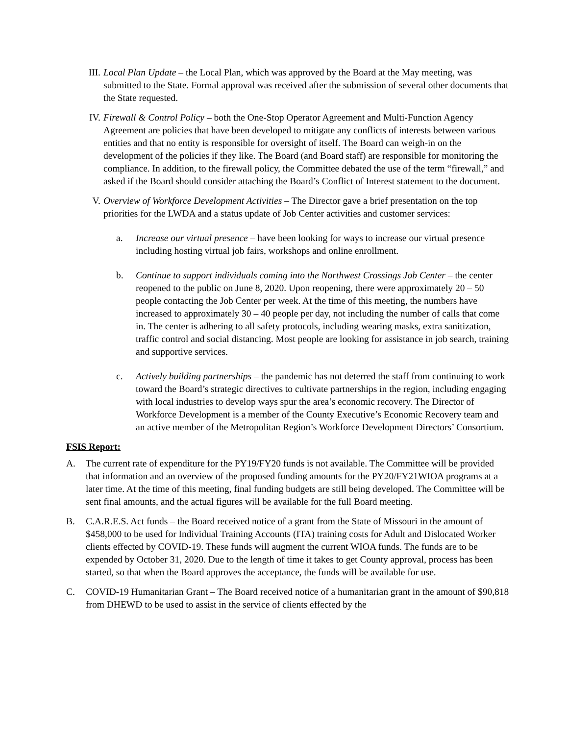III. Local Plan Update – the Local Plan, which was approved by the Board at the May meeting, was submitted to the State. Formal approval was received after the submission of several other documents that the State requested.
IV. Firewall & Control Policy – both the One-Stop Operator Agreement and Multi-Function Agency Agreement are policies that have been developed to mitigate any conflicts of interests between various entities and that no entity is responsible for oversight of itself. The Board can weigh-in on the development of the policies if they like. The Board (and Board staff) are responsible for monitoring the compliance. In addition, to the firewall policy, the Committee debated the use of the term “firewall,” and asked if the Board should consider attaching the Board’s Conflict of Interest statement to the document.
V. Overview of Workforce Development Activities – The Director gave a brief presentation on the top priorities for the LWDA and a status update of Job Center activities and customer services:
a. Increase our virtual presence – have been looking for ways to increase our virtual presence including hosting virtual job fairs, workshops and online enrollment.
b. Continue to support individuals coming into the Northwest Crossings Job Center – the center reopened to the public on June 8, 2020. Upon reopening, there were approximately 20 – 50 people contacting the Job Center per week. At the time of this meeting, the numbers have increased to approximately 30 – 40 people per day, not including the number of calls that come in. The center is adhering to all safety protocols, including wearing masks, extra sanitization, traffic control and social distancing. Most people are looking for assistance in job search, training and supportive services.
c. Actively building partnerships – the pandemic has not deterred the staff from continuing to work toward the Board’s strategic directives to cultivate partnerships in the region, including engaging with local industries to develop ways spur the area’s economic recovery. The Director of Workforce Development is a member of the County Executive’s Economic Recovery team and an active member of the Metropolitan Region’s Workforce Development Directors’ Consortium.
FSIS Report:
A. The current rate of expenditure for the PY19/FY20 funds is not available. The Committee will be provided that information and an overview of the proposed funding amounts for the PY20/FY21WIOA programs at a later time. At the time of this meeting, final funding budgets are still being developed. The Committee will be sent final amounts, and the actual figures will be available for the full Board meeting.
B. C.A.R.E.S. Act funds – the Board received notice of a grant from the State of Missouri in the amount of $458,000 to be used for Individual Training Accounts (ITA) training costs for Adult and Dislocated Worker clients effected by COVID-19. These funds will augment the current WIOA funds. The funds are to be expended by October 31, 2020. Due to the length of time it takes to get County approval, process has been started, so that when the Board approves the acceptance, the funds will be available for use.
C. COVID-19 Humanitarian Grant – The Board received notice of a humanitarian grant in the amount of $90,818 from DHEWD to be used to assist in the service of clients effected by the